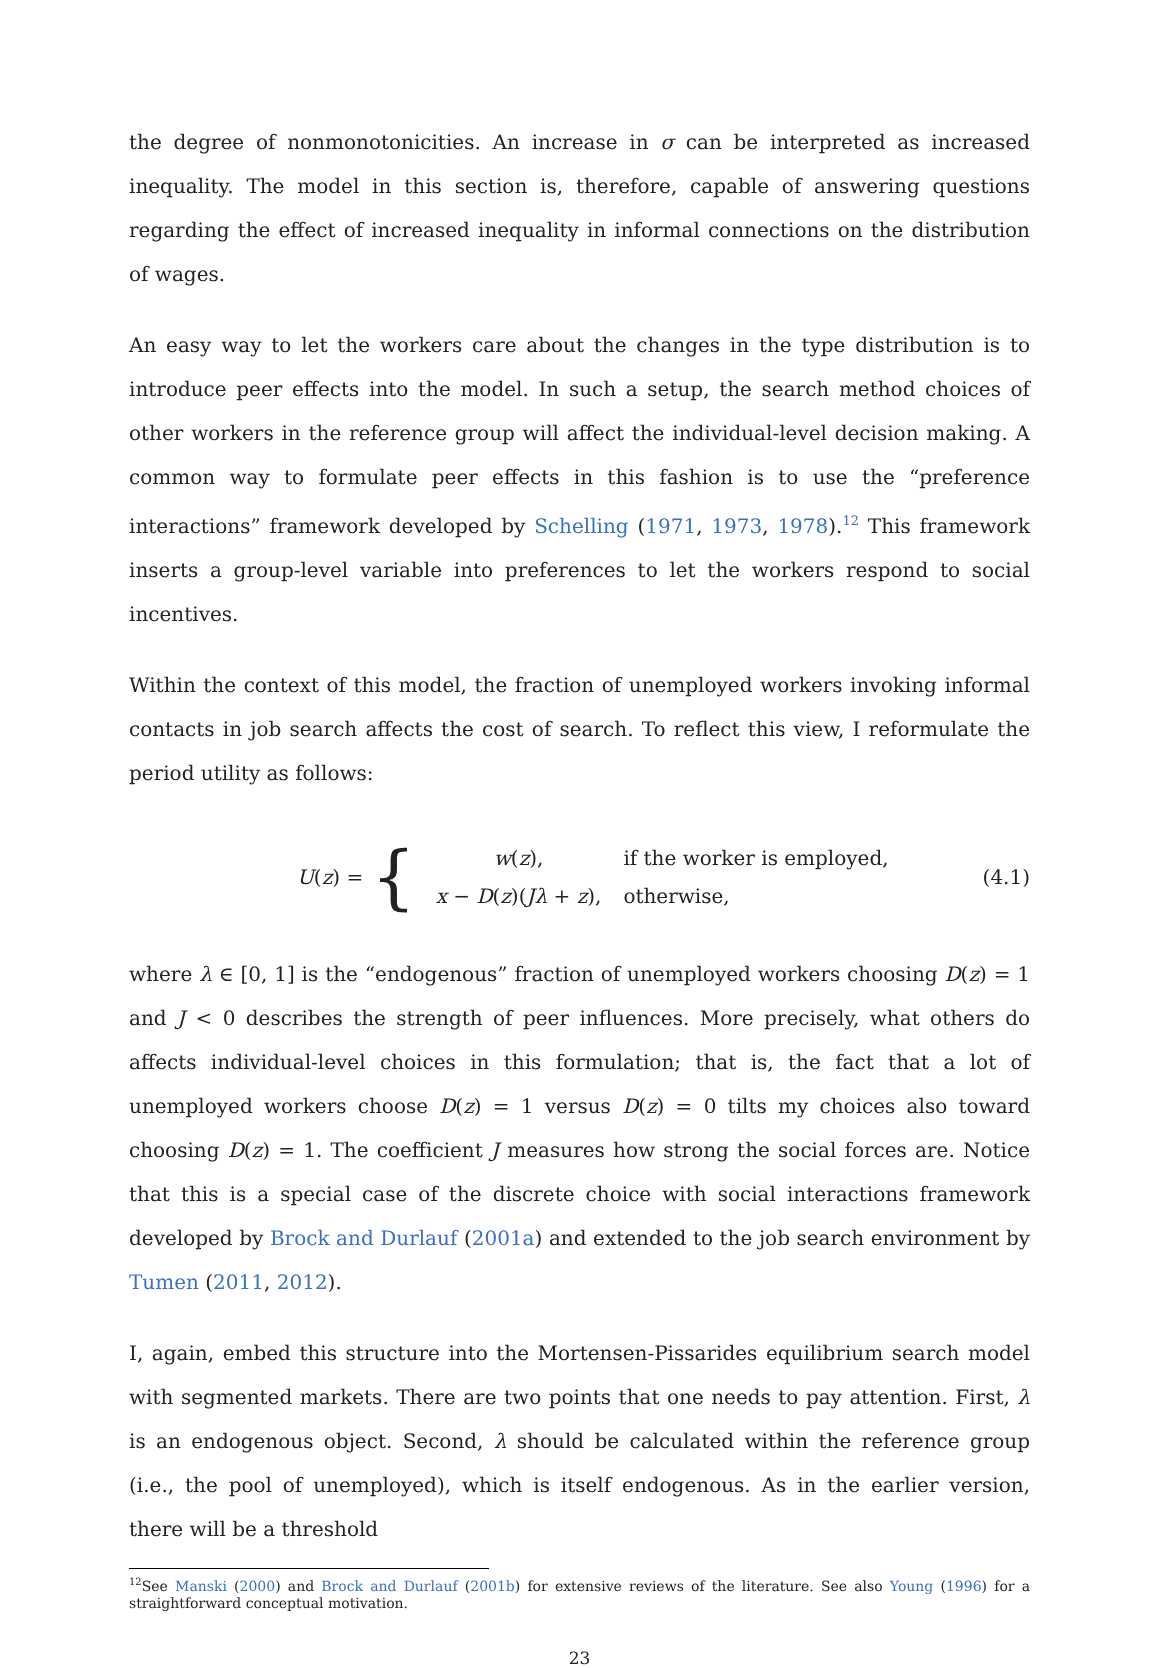the degree of nonmonotonicities. An increase in σ can be interpreted as increased inequality. The model in this section is, therefore, capable of answering questions regarding the effect of increased inequality in informal connections on the distribution of wages.
An easy way to let the workers care about the changes in the type distribution is to introduce peer effects into the model. In such a setup, the search method choices of other workers in the reference group will affect the individual-level decision making. A common way to formulate peer effects in this fashion is to use the “preference interactions” framework developed by Schelling (1971, 1973, 1978).<sup>12</sup> This framework inserts a group-level variable into preferences to let the workers respond to social incentives.
Within the context of this model, the fraction of unemployed workers invoking informal contacts in job search affects the cost of search. To reflect this view, I reformulate the period utility as follows:
U (z) = {
| w ( z ), | if the worker is employed, |
| x − D ( z )( Jλ + z ), | otherwise, |
(4.1)
where λ ∈ [0, 1] is the “endogenous” fraction of unemployed workers choosing D(z) = 1 and J < 0 describes the strength of peer influences. More precisely, what others do affects individual-level choices in this formulation; that is, the fact that a lot of unemployed workers choose D(z) = 1 versus D(z) = 0 tilts my choices also toward choosing D(z) = 1. The coefficient J measures how strong the social forces are. Notice that this is a special case of the discrete choice with social interactions framework developed by Brock and Durlauf (2001a) and extended to the job search environment by Tumen (2011, 2012).
I, again, embed this structure into the Mortensen-Pissarides equilibrium search model with segmented markets. There are two points that one needs to pay attention. First, λ is an endogenous object. Second, λ should be calculated within the reference group (i.e., the pool of unemployed), which is itself endogenous. As in the earlier version, there will be a threshold
<sup>12</sup> See Manski (2000) and Brock and Durlauf (2001b) for extensive reviews of the literature. See also Young (1996) for a straightforward conceptual motivation.
23